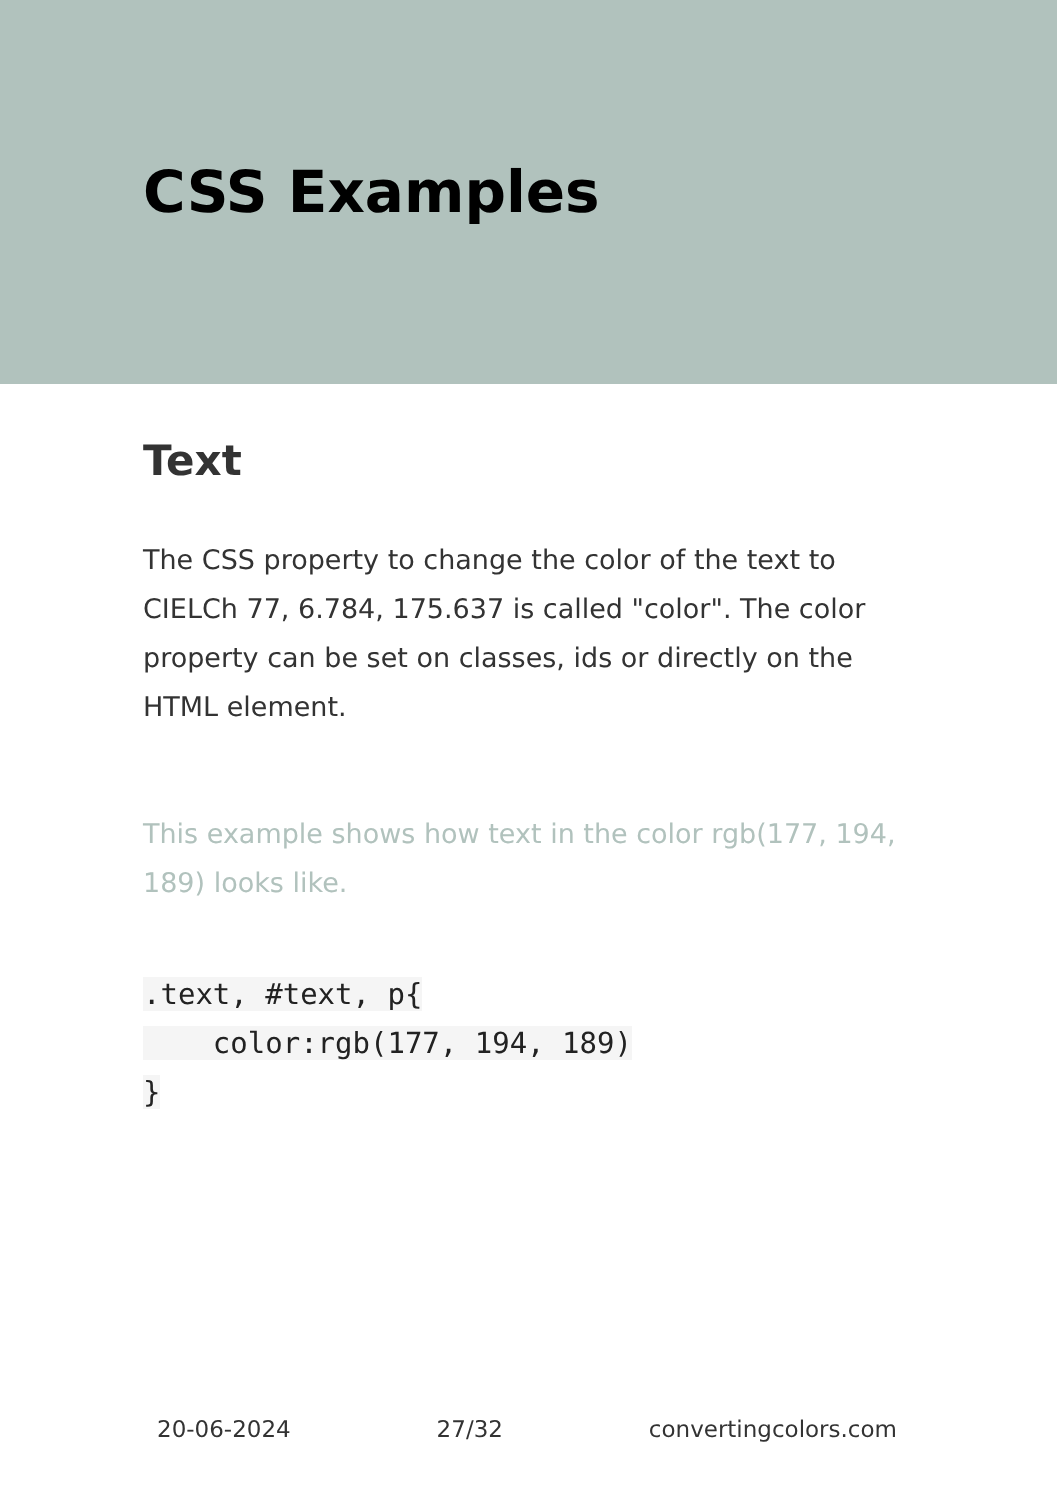CSS Examples
Text
The CSS property to change the color of the text to CIELCh 77, 6.784, 175.637 is called "color". The color property can be set on classes, ids or directly on the HTML element.
This example shows how text in the color rgb(177, 194, 189) looks like.
.text, #text, p{
    color:rgb(177, 194, 189)
}
20-06-2024 27/32 convertingcolors.com